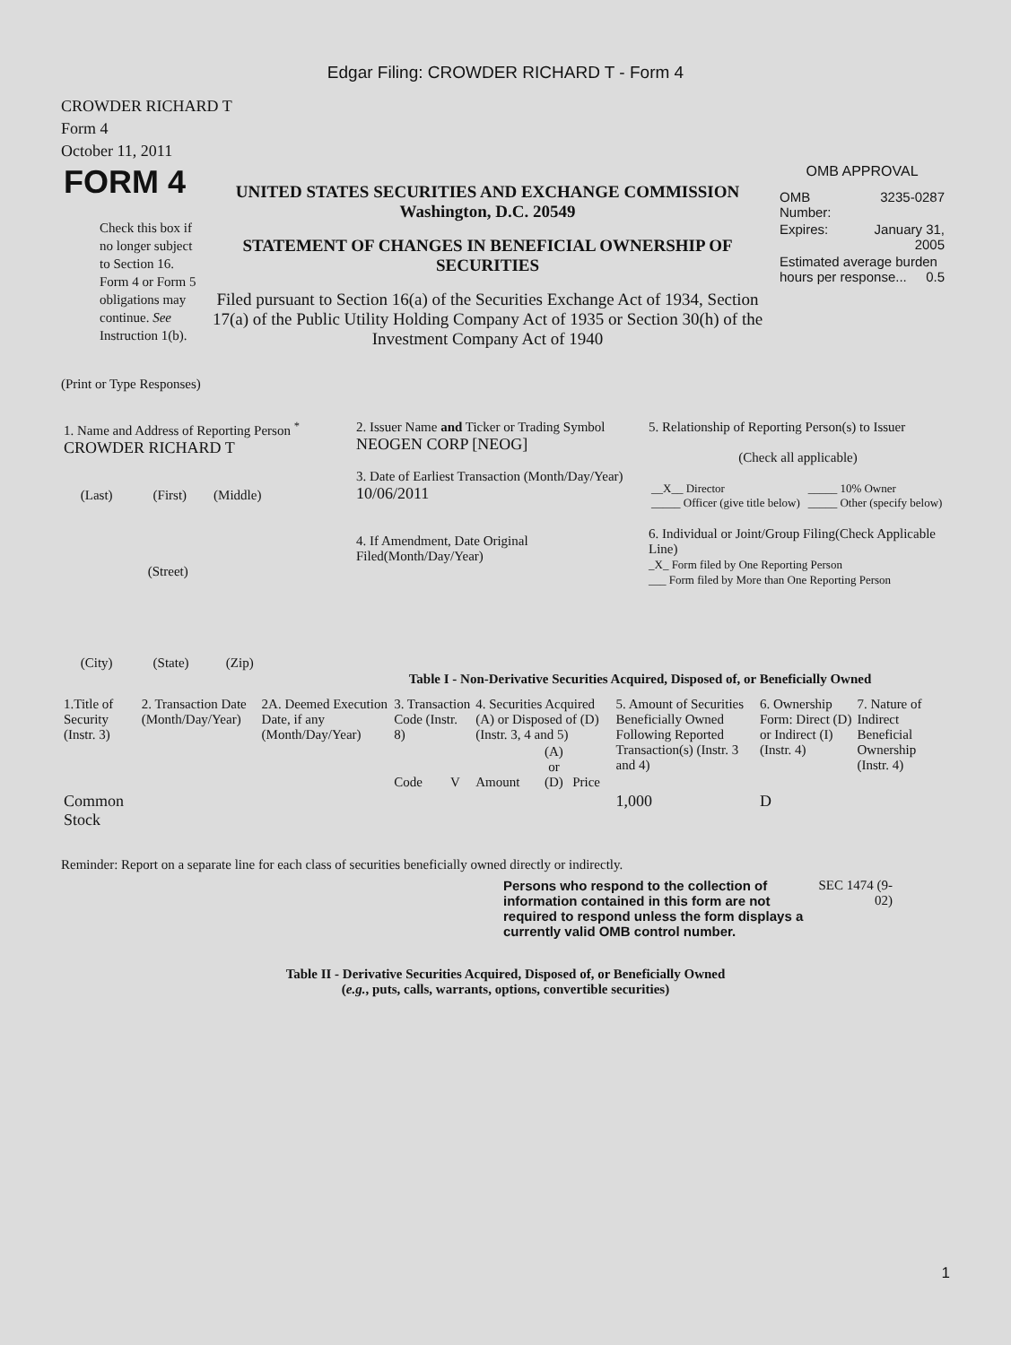Edgar Filing: CROWDER RICHARD T - Form 4
CROWDER RICHARD T
Form 4
October 11, 2011
| FORM 4 Check this box if no longer subject to Section 16. Form 4 or Form 5 obligations may continue. See Instruction 1(b). | UNITED STATES SECURITIES AND EXCHANGE COMMISSION Washington, D.C. 20549 STATEMENT OF CHANGES IN BENEFICIAL OWNERSHIP OF SECURITIES Filed pursuant to Section 16(a) of the Securities Exchange Act of 1934, Section 17(a) of the Public Utility Holding Company Act of 1935 or Section 30(h) of the Investment Company Act of 1940 | OMB APPROVAL / OMB Number: / 3235-0287 / / Expires: / January 31, 2005 / / Estimated average burden hours per response... 0.5 / / |
(Print or Type Responses)
| 1. Name and Address of Reporting Person <sup>*</sup> CROWDER RICHARD T (Last) (First) (Middle) (Street) (City) (State) (Zip) | 2. Issuer Name and Ticker or Trading Symbol NEOGEN CORP [NEOG] 3. Date of Earliest Transaction (Month/Day/Year) 10/06/2011 4. If Amendment, Date Original Filed(Month/Day/Year) | 5. Relationship of Reporting Person(s) to Issuer (Check all applicable) / __X__ Director _____ Officer (give title below) / _____ 10% Owner _____ Other (specify below) / 6. Individual or Joint/Group Filing(Check Applicable Line) _X_ Form filed by One Reporting Person ___ Form filed by More than One Reporting Person |
Table I - Non-Derivative Securities Acquired, Disposed of, or Beneficially Owned
| 1.Title of Security (Instr. 3) | 2. Transaction Date (Month/Day/Year) | 2A. Deemed Execution Date, if any (Month/Day/Year) | 3. Transaction Code (Instr. 8) | | 4. Securities Acquired (A) or Disposed of (D) (Instr. 3, 4 and 5) | | | 5. Amount of Securities Beneficially Owned Following Reported Transaction(s) (Instr. 3 and 4) | 6. Ownership Form: Direct (D) or Indirect (I) (Instr. 4) | 7. Nature of Indirect Beneficial Ownership (Instr. 4) |
| | | | Code | V | Amount | (A) or (D) | Price | | | |
| Common Stock | | | | | | | | 1,000 | D | |
Reminder: Report on a separate line for each class of securities beneficially owned directly or indirectly.
| Persons who respond to the collection of information contained in this form are not required to respond unless the form displays a currently valid OMB control number. | SEC 1474 (9-02) |
Table II - Derivative Securities Acquired, Disposed of, or Beneficially Owned
(e.g., puts, calls, warrants, options, convertible securities)
1